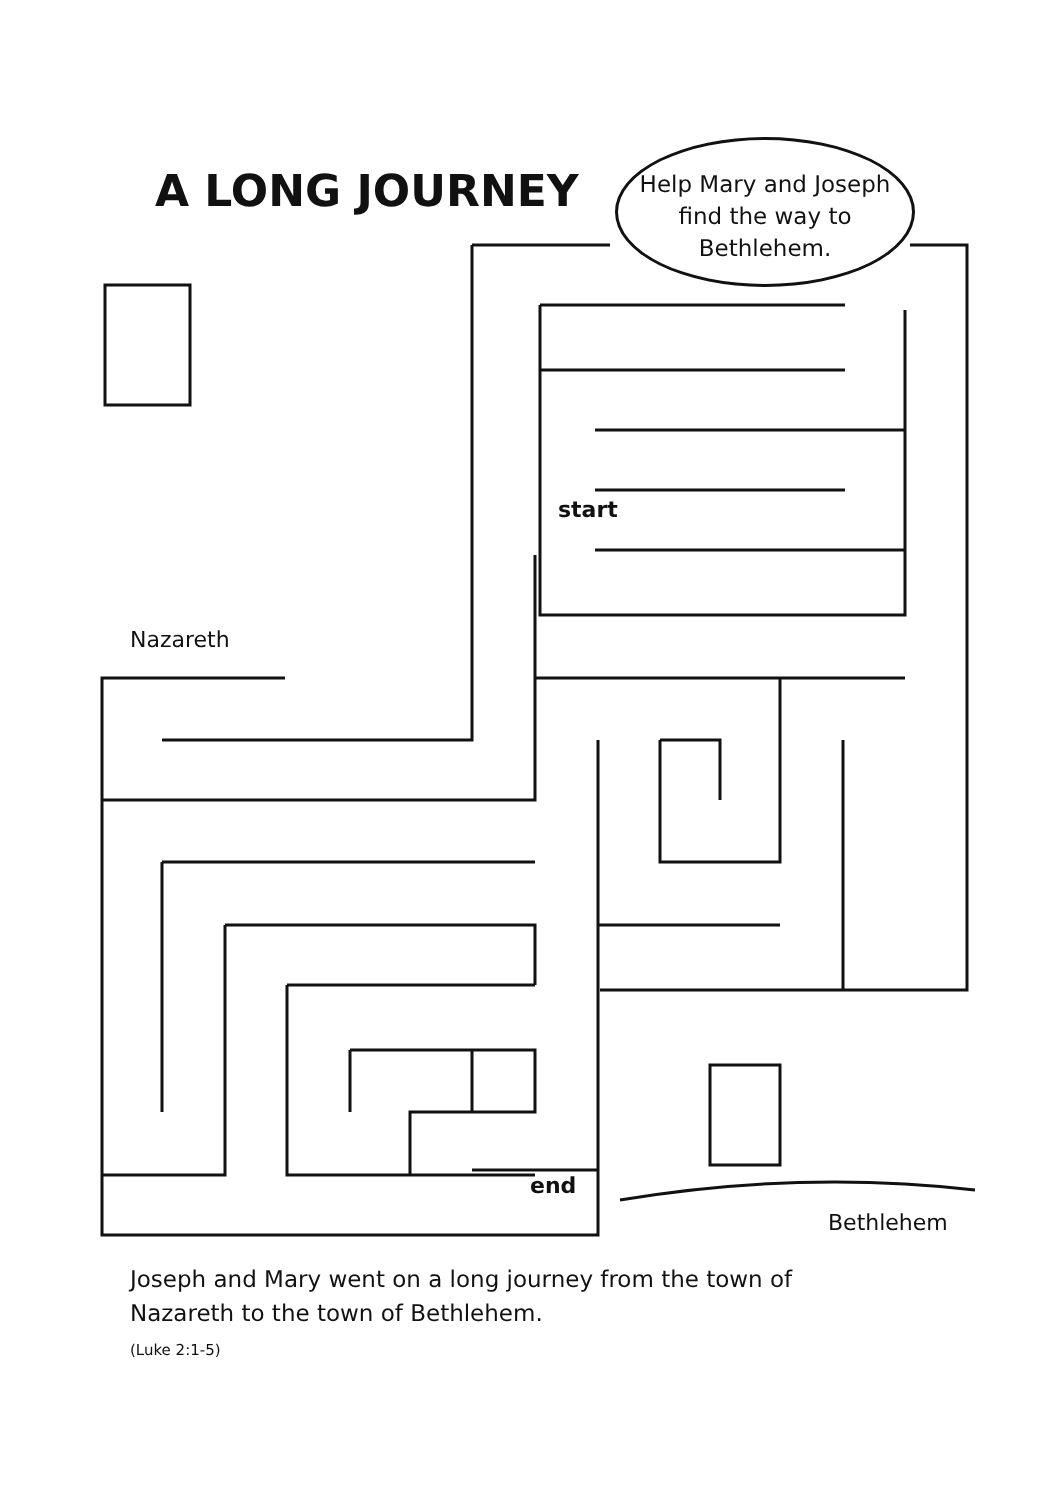A LONG JOURNEY
Help Mary and Joseph find the way to Bethlehem.
start
Nazareth
end
Bethlehem
Joseph and Mary went on a long journey from the town of
Nazareth to the town of Bethlehem.
(Luke 2:1-5)